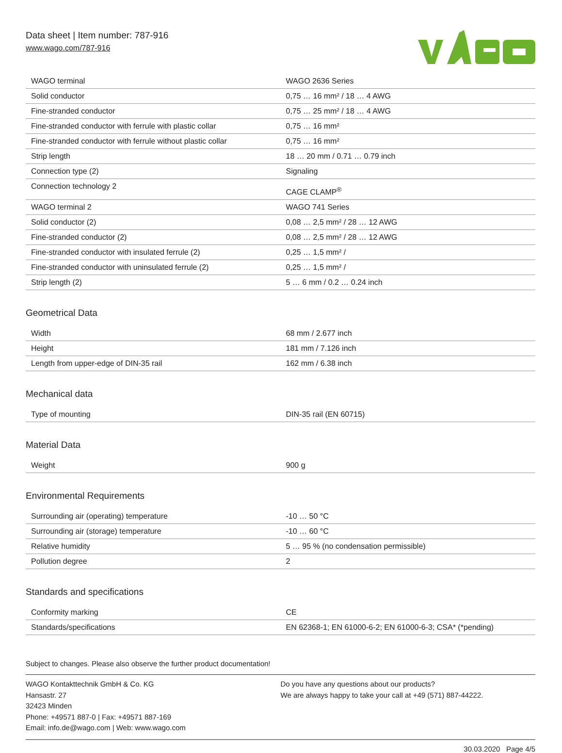Data sheet | Item number: 787-916
www.wago.com/787-916
| WAGO terminal | WAGO 2636 Series |
| Solid conductor | 0,75 … 16 mm² / 18 … 4 AWG |
| Fine-stranded conductor | 0,75 … 25 mm² / 18 … 4 AWG |
| Fine-stranded conductor with ferrule with plastic collar | 0,75 … 16 mm² |
| Fine-stranded conductor with ferrule without plastic collar | 0,75 … 16 mm² |
| Strip length | 18 … 20 mm / 0.71 … 0.79 inch |
| Connection type (2) | Signaling |
| Connection technology 2 | CAGE CLAMP<sup>®</sup> |
| WAGO terminal 2 | WAGO 741 Series |
| Solid conductor (2) | 0,08 … 2,5 mm² / 28 … 12 AWG |
| Fine-stranded conductor (2) | 0,08 … 2,5 mm² / 28 … 12 AWG |
| Fine-stranded conductor with insulated ferrule (2) | 0,25 … 1,5 mm² / |
| Fine-stranded conductor with uninsulated ferrule (2) | 0,25 … 1,5 mm² / |
| Strip length (2) | 5 … 6 mm / 0.2 … 0.24 inch |
Geometrical Data
| Width | 68 mm / 2.677 inch |
| Height | 181 mm / 7.126 inch |
| Length from upper-edge of DIN-35 rail | 162 mm / 6.38 inch |
Mechanical data
| Type of mounting | DIN-35 rail (EN 60715) |
Material Data
| Weight | 900 g |
Environmental Requirements
| Surrounding air (operating) temperature | -10 … 50 °C |
| Surrounding air (storage) temperature | -10 … 60 °C |
| Relative humidity | 5 … 95 % (no condensation permissible) |
| Pollution degree | 2 |
Standards and specifications
| Conformity marking | CE |
| Standards/specifications | EN 62368-1; EN 61000-6-2; EN 61000-6-3; CSA* (*pending) |
Subject to changes. Please also observe the further product documentation!
WAGO Kontakttechnik GmbH & Co. KG
Hansastr. 27
32423 Minden
Phone: +49571 887-0 | Fax: +49571 887-169
Email: info.de@wago.com | Web: www.wago.com
Do you have any questions about our products?
We are always happy to take your call at +49 (571) 887-44222.
30.03.2020 Page 4/5